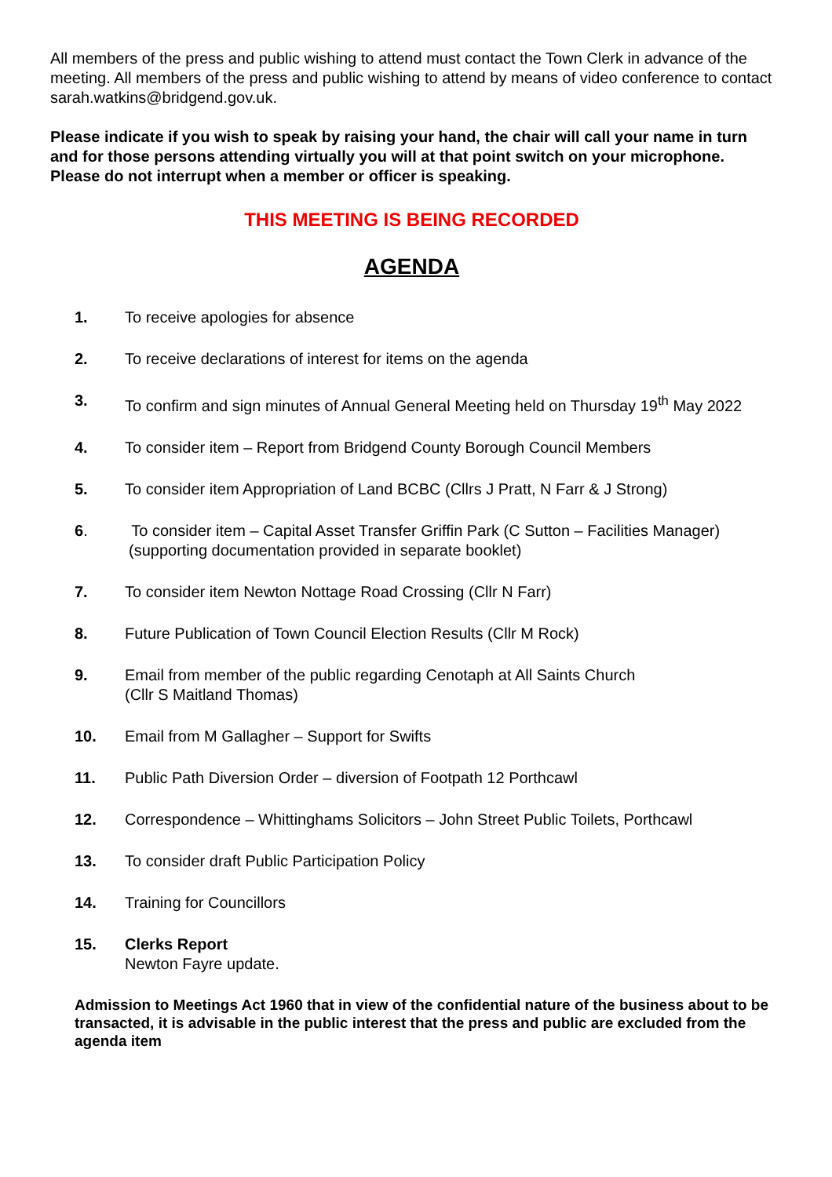All members of the press and public wishing to attend must contact the Town Clerk in advance of the meeting. All members of the press and public wishing to attend by means of video conference to contact sarah.watkins@bridgend.gov.uk.
Please indicate if you wish to speak by raising your hand, the chair will call your name in turn and for those persons attending virtually you will at that point switch on your microphone. Please do not interrupt when a member or officer is speaking.
THIS MEETING IS BEING RECORDED
AGENDA
1. To receive apologies for absence
2. To receive declarations of interest for items on the agenda
3. To confirm and sign minutes of Annual General Meeting held on Thursday 19<sup>th</sup> May 2022
4. To consider item – Report from Bridgend County Borough Council Members
5. To consider item Appropriation of Land BCBC (Cllrs J Pratt, N Farr & J Strong)
6. To consider item – Capital Asset Transfer Griffin Park (C Sutton – Facilities Manager)
(supporting documentation provided in separate booklet)
7. To consider item Newton Nottage Road Crossing (Cllr N Farr)
8. Future Publication of Town Council Election Results (Cllr M Rock)
9. Email from member of the public regarding Cenotaph at All Saints Church
(Cllr S Maitland Thomas)
10. Email from M Gallagher – Support for Swifts
11. Public Path Diversion Order – diversion of Footpath 12 Porthcawl
12. Correspondence – Whittinghams Solicitors – John Street Public Toilets, Porthcawl
13. To consider draft Public Participation Policy
14. Training for Councillors
15. Clerks Report
Newton Fayre update.
Admission to Meetings Act 1960 that in view of the confidential nature of the business about to be transacted, it is advisable in the public interest that the press and public are excluded from the agenda item